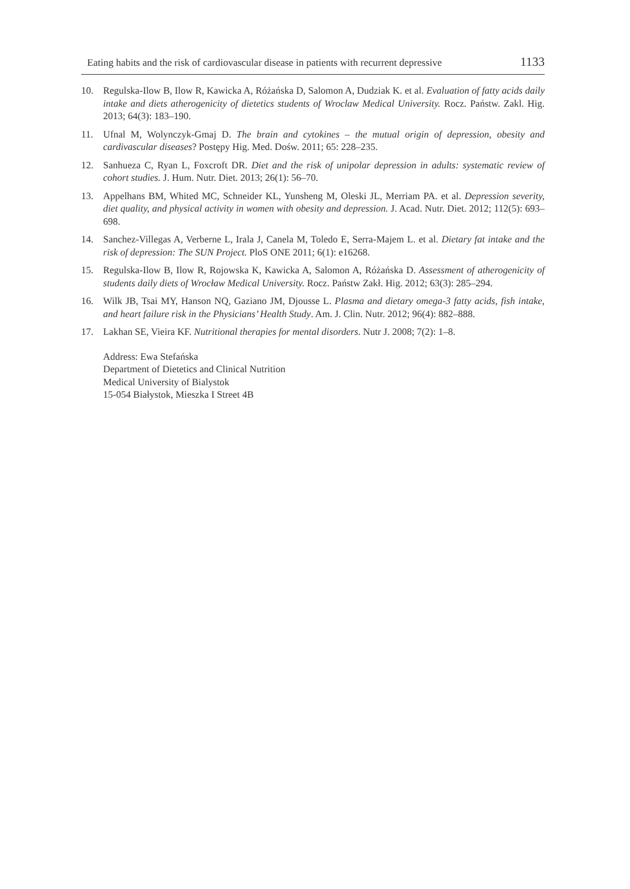Eating habits and the risk of cardiovascular disease in patients with recurrent depressive 1133
10. Regulska-Ilow B, Ilow R, Kawicka A, Różańska D, Salomon A, Dudziak K. et al. Evaluation of fatty acids daily intake and diets atherogenicity of dietetics students of Wroclaw Medical University. Rocz. Państw. Zakl. Hig. 2013; 64(3): 183–190.
11. Ufnal M, Wolynczyk-Gmaj D. The brain and cytokines – the mutual origin of depression, obesity and cardivascular diseases? Postępy Hig. Med. Dośw. 2011; 65: 228–235.
12. Sanhueza C, Ryan L, Foxcroft DR. Diet and the risk of unipolar depression in adults: systematic review of cohort studies. J. Hum. Nutr. Diet. 2013; 26(1): 56–70.
13. Appelhans BM, Whited MC, Schneider KL, Yunsheng M, Oleski JL, Merriam PA. et al. Depression severity, diet quality, and physical activity in women with obesity and depression. J. Acad. Nutr. Diet. 2012; 112(5): 693–698.
14. Sanchez-Villegas A, Verberne L, Irala J, Canela M, Toledo E, Serra-Majem L. et al. Dietary fat intake and the risk of depression: The SUN Project. PloS ONE 2011; 6(1): e16268.
15. Regulska-Ilow B, Ilow R, Rojowska K, Kawicka A, Salomon A, Różańska D. Assessment of atherogenicity of students daily diets of Wrocław Medical University. Rocz. Państw Zakł. Hig. 2012; 63(3): 285–294.
16. Wilk JB, Tsai MY, Hanson NQ, Gaziano JM, Djousse L. Plasma and dietary omega-3 fatty acids, fish intake, and heart failure risk in the Physicians’ Health Study. Am. J. Clin. Nutr. 2012; 96(4): 882–888.
17. Lakhan SE, Vieira KF. Nutritional therapies for mental disorders. Nutr J. 2008; 7(2): 1–8.
Address: Ewa Stefańska
Department of Dietetics and Clinical Nutrition
Medical University of Bialystok
15-054 Białystok, Mieszka I Street 4B